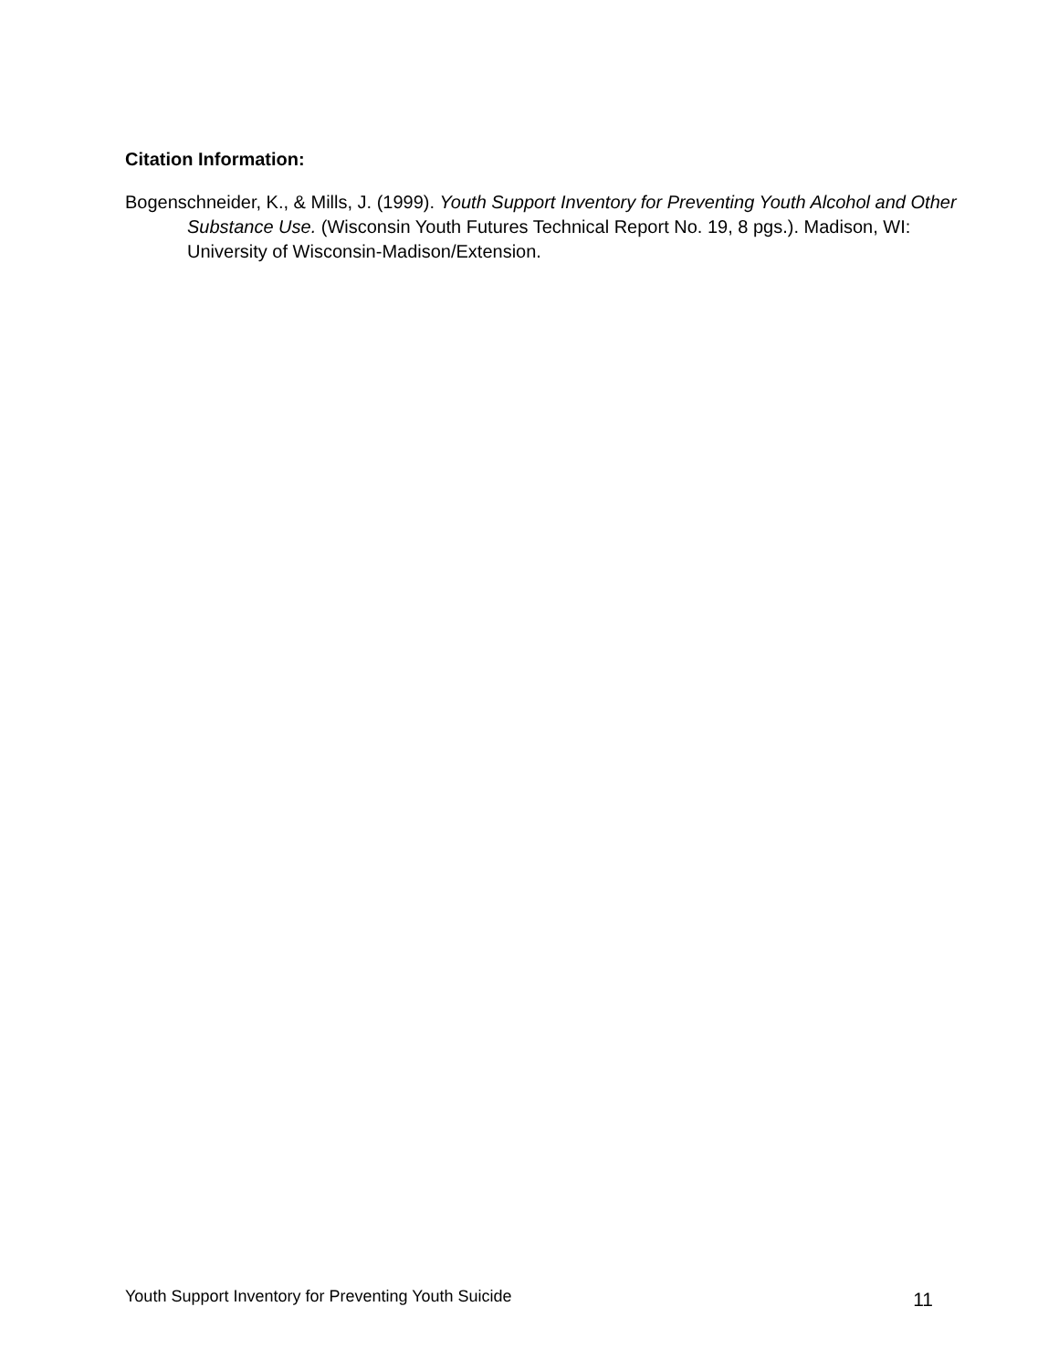Citation Information:
Bogenschneider, K., & Mills, J. (1999). Youth Support Inventory for Preventing Youth Alcohol and Other Substance Use. (Wisconsin Youth Futures Technical Report No. 19, 8 pgs.). Madison, WI: University of Wisconsin-Madison/Extension.
Youth Support Inventory for Preventing Youth Suicide 11